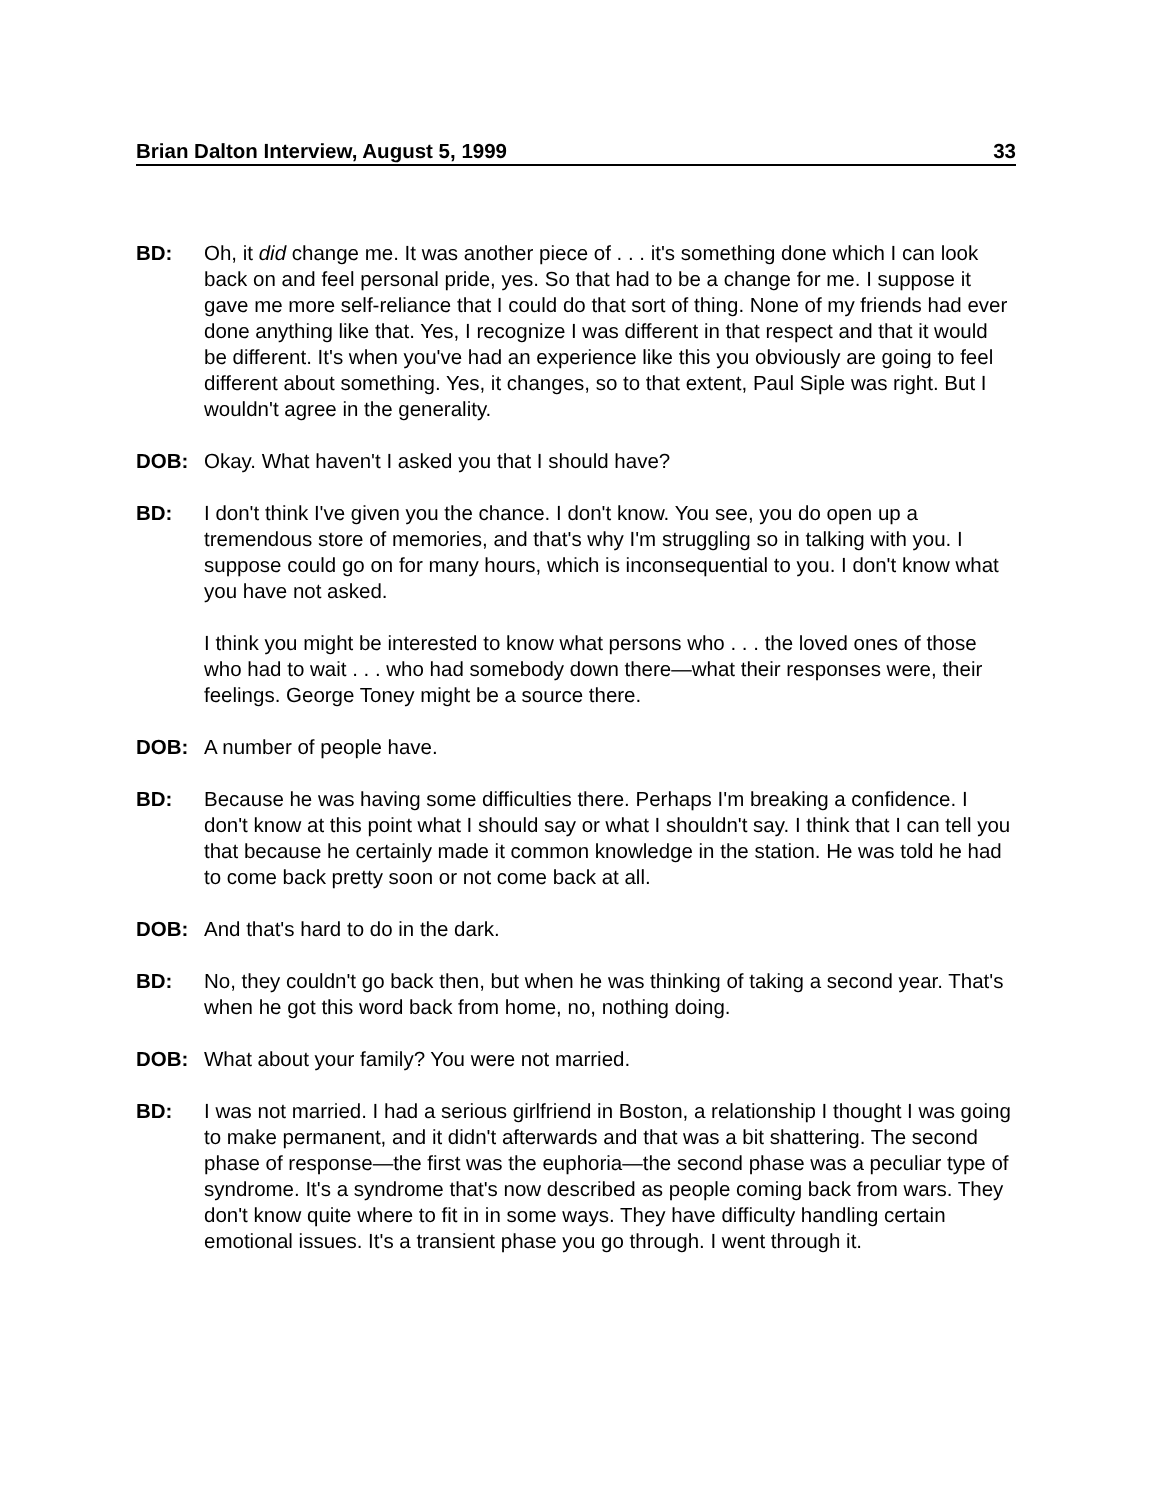Brian Dalton Interview, August 5, 1999 33
BD: Oh, it did change me. It was another piece of . . . it's something done which I can look back on and feel personal pride, yes. So that had to be a change for me. I suppose it gave me more self-reliance that I could do that sort of thing. None of my friends had ever done anything like that. Yes, I recognize I was different in that respect and that it would be different. It's when you've had an experience like this you obviously are going to feel different about something. Yes, it changes, so to that extent, Paul Siple was right. But I wouldn't agree in the generality.
DOB: Okay. What haven't I asked you that I should have?
BD: I don't think I've given you the chance. I don't know. You see, you do open up a tremendous store of memories, and that's why I'm struggling so in talking with you. I suppose could go on for many hours, which is inconsequential to you. I don't know what you have not asked.
I think you might be interested to know what persons who . . . the loved ones of those who had to wait . . . who had somebody down there—what their responses were, their feelings. George Toney might be a source there.
DOB: A number of people have.
BD: Because he was having some difficulties there. Perhaps I'm breaking a confidence. I don't know at this point what I should say or what I shouldn't say. I think that I can tell you that because he certainly made it common knowledge in the station. He was told he had to come back pretty soon or not come back at all.
DOB: And that's hard to do in the dark.
BD: No, they couldn't go back then, but when he was thinking of taking a second year. That's when he got this word back from home, no, nothing doing.
DOB: What about your family? You were not married.
BD: I was not married. I had a serious girlfriend in Boston, a relationship I thought I was going to make permanent, and it didn't afterwards and that was a bit shattering. The second phase of response—the first was the euphoria—the second phase was a peculiar type of syndrome. It's a syndrome that's now described as people coming back from wars. They don't know quite where to fit in in some ways. They have difficulty handling certain emotional issues. It's a transient phase you go through. I went through it.